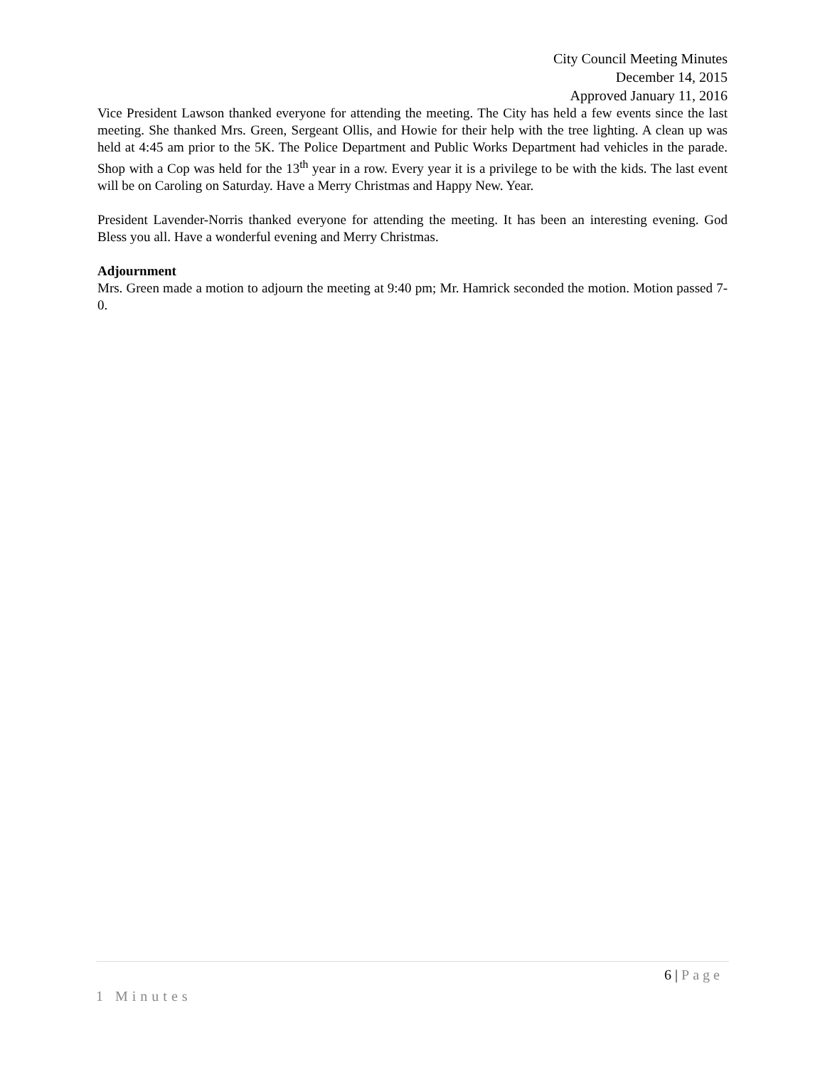City Council Meeting Minutes
December 14, 2015
Approved January 11, 2016
Vice President Lawson thanked everyone for attending the meeting. The City has held a few events since the last meeting. She thanked Mrs. Green, Sergeant Ollis, and Howie for their help with the tree lighting. A clean up was held at 4:45 am prior to the 5K. The Police Department and Public Works Department had vehicles in the parade. Shop with a Cop was held for the 13<sup>th</sup> year in a row. Every year it is a privilege to be with the kids. The last event will be on Caroling on Saturday. Have a Merry Christmas and Happy New. Year.
President Lavender-Norris thanked everyone for attending the meeting. It has been an interesting evening. God Bless you all. Have a wonderful evening and Merry Christmas.
Adjournment
Mrs. Green made a motion to adjourn the meeting at 9:40 pm; Mr. Hamrick seconded the motion. Motion passed 7-0.
6 | Page
1 Minutes